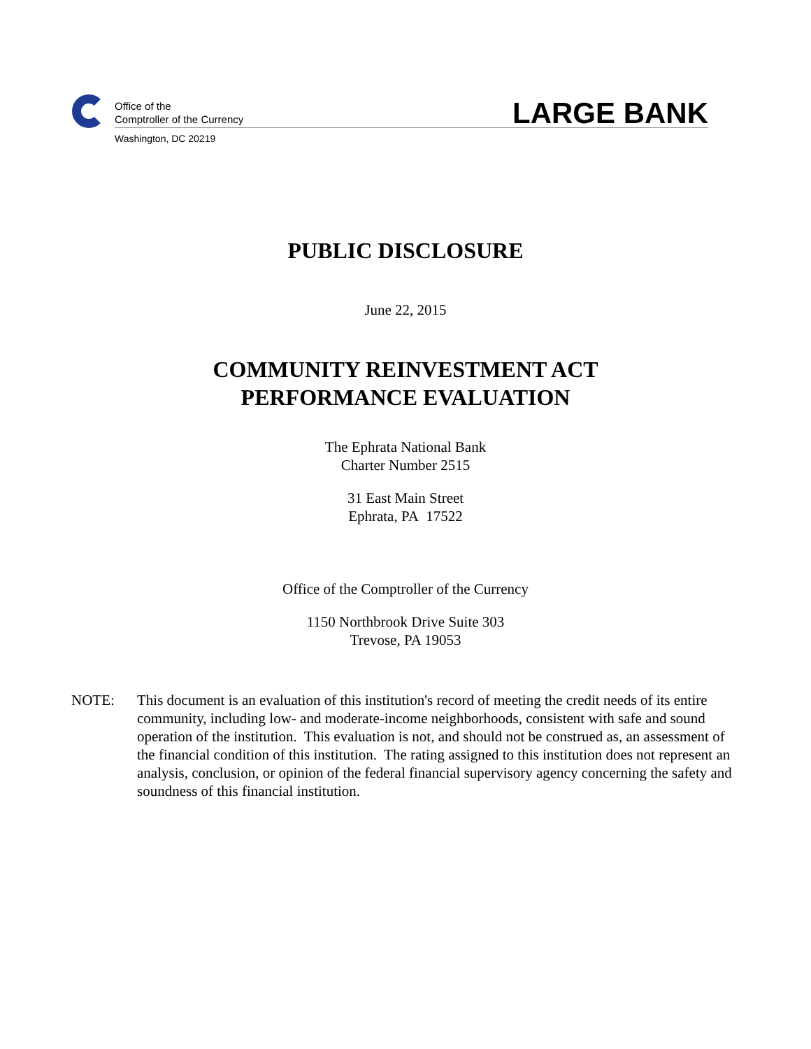Office of the
Comptroller of the Currency
Washington, DC 20219
LARGE BANK
PUBLIC DISCLOSURE
June 22, 2015
COMMUNITY REINVESTMENT ACT
PERFORMANCE EVALUATION
The Ephrata National Bank
Charter Number 2515
31 East Main Street
Ephrata, PA 17522
Office of the Comptroller of the Currency
1150 Northbrook Drive Suite 303
Trevose, PA 19053
NOTE: This document is an evaluation of this institution's record of meeting the credit needs of its entire community, including low- and moderate-income neighborhoods, consistent with safe and sound operation of the institution. This evaluation is not, and should not be construed as, an assessment of the financial condition of this institution. The rating assigned to this institution does not represent an analysis, conclusion, or opinion of the federal financial supervisory agency concerning the safety and soundness of this financial institution.